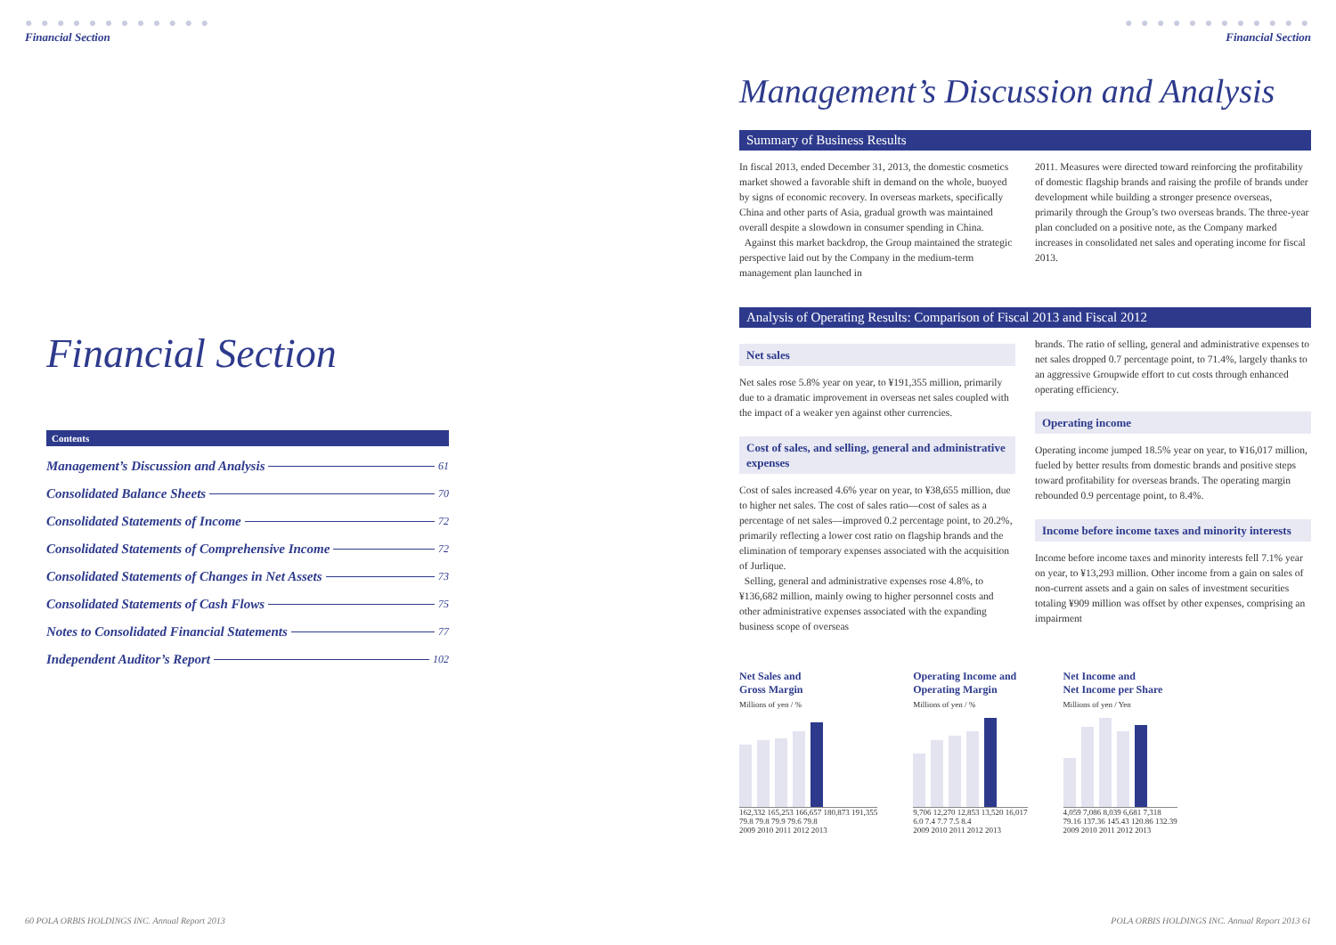● ● ● ● ● ● ● ● ● ● ● ●
Financial Section
Financial Section
Contents
Management’s Discussion and Analysis 61
Consolidated Balance Sheets 70
Consolidated Statements of Income 72
Consolidated Statements of Comprehensive Income 72
Consolidated Statements of Changes in Net Assets 73
Consolidated Statements of Cash Flows 75
Notes to Consolidated Financial Statements 77
Independent Auditor’s Report 102
60 POLA ORBIS HOLDINGS INC. Annual Report 2013
● ● ● ● ● ● ● ● ● ● ● ●
Financial Section
Management’s Discussion and Analysis
Summary of Business Results
In fiscal 2013, ended December 31, 2013, the domestic cosmetics market showed a favorable shift in demand on the whole, buoyed by signs of economic recovery. In overseas markets, specifically China and other parts of Asia, gradual growth was maintained overall despite a slowdown in consumer spending in China.
Against this market backdrop, the Group maintained the strategic perspective laid out by the Company in the medium-term management plan launched in
2011. Measures were directed toward reinforcing the profitability of domestic flagship brands and raising the profile of brands under development while building a stronger presence overseas, primarily through the Group’s two overseas brands. The three-year plan concluded on a positive note, as the Company marked increases in consolidated net sales and operating income for fiscal 2013.
Analysis of Operating Results: Comparison of Fiscal 2013 and Fiscal 2012
Net sales
Net sales rose 5.8% year on year, to ¥191,355 million, primarily due to a dramatic improvement in overseas net sales coupled with the impact of a weaker yen against other currencies.
Cost of sales, and selling, general and administrative expenses
Cost of sales increased 4.6% year on year, to ¥38,655 million, due to higher net sales. The cost of sales ratio—cost of sales as a percentage of net sales—improved 0.2 percentage point, to 20.2%, primarily reflecting a lower cost ratio on flagship brands and the elimination of temporary expenses associated with the acquisition of Jurlique.
Selling, general and administrative expenses rose 4.8%, to ¥136,682 million, mainly owing to higher personnel costs and other administrative expenses associated with the expanding business scope of overseas
brands. The ratio of selling, general and administrative expenses to net sales dropped 0.7 percentage point, to 71.4%, largely thanks to an aggressive Groupwide effort to cut costs through enhanced operating efficiency.
Operating income
Operating income jumped 18.5% year on year, to ¥16,017 million, fueled by better results from domestic brands and positive steps toward profitability for overseas brands. The operating margin rebounded 0.9 percentage point, to 8.4%.
Income before income taxes and minority interests
Income before income taxes and minority interests fell 7.1% year on year, to ¥13,293 million. Other income from a gain on sales of non-current assets and a gain on sales of investment securities totaling ¥909 million was offset by other expenses, comprising an impairment
Net Sales and
Gross Margin
Millions of yen / %
162,332 165,253 166,657 180,873 191,355
79.8 79.8 79.9 79.6 79.8
2009 2010 2011 2012 2013
Operating Income and
Operating Margin
Millions of yen / %
9,706 12,270 12,853 13,520 16,017
6.0 7.4 7.7 7.5 8.4
2009 2010 2011 2012 2013
Net Income and
Net Income per Share
Millions of yen / Yen
4,059 7,086 8,039 6,681 7,318
79.16 137.36 145.43 120.86 132.39
2009 2010 2011 2012 2013
POLA ORBIS HOLDINGS INC. Annual Report 2013 61